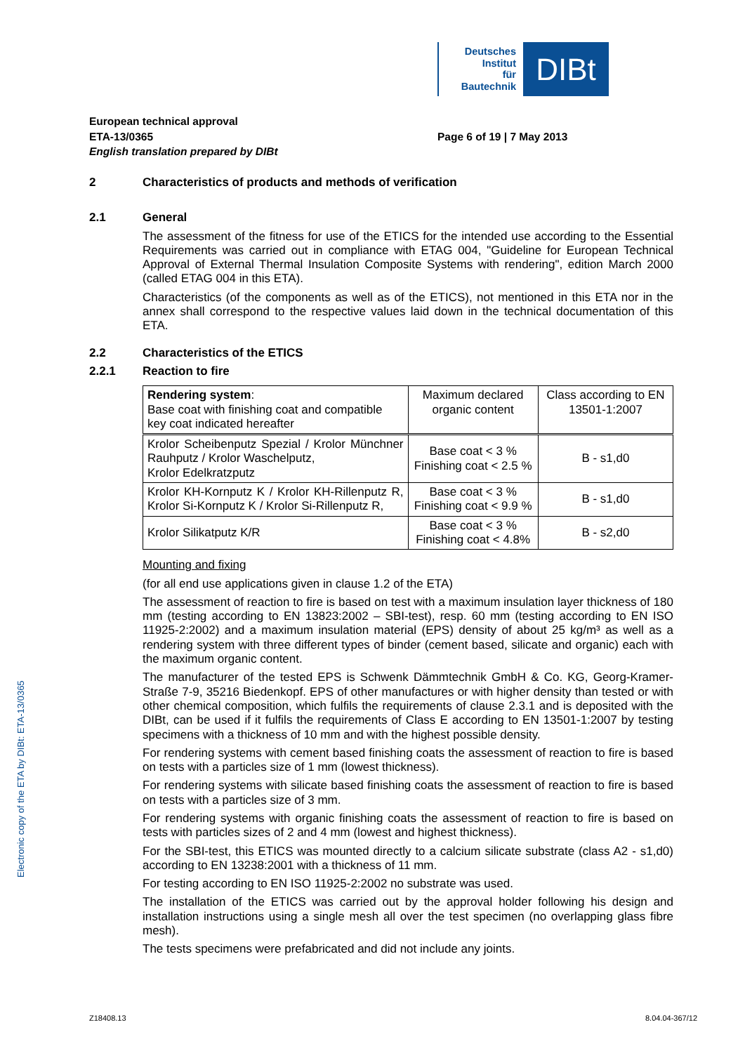Deutsches
Institut
für
Bautechnik
DIBt
European technical approval
ETA-13/0365
English translation prepared by DIBt
Page 6 of 19 | 7 May 2013
2 Characteristics of products and methods of verification
2.1 General
The assessment of the fitness for use of the ETICS for the intended use according to the Essential Requirements was carried out in compliance with ETAG 004, "Guideline for European Technical Approval of External Thermal Insulation Composite Systems with rendering", edition March 2000 (called ETAG 004 in this ETA).
Characteristics (of the components as well as of the ETICS), not mentioned in this ETA nor in the annex shall correspond to the respective values laid down in the technical documentation of this ETA.
2.2 Characteristics of the ETICS
2.2.1 Reaction to fire
| Rendering system : Base coat with finishing coat and compatible key coat indicated hereafter | Maximum declared organic content | Class according to EN 13501-1:2007 |
| --- | --- | --- |
| Krolor Scheibenputz Spezial / Krolor Münchner Rauhputz / Krolor Waschelputz, Krolor Edelkratzputz | Base coat < 3 % Finishing coat < 2.5 % | B - s1,d0 |
| Krolor KH-Kornputz K / Krolor KH-Rillenputz R, Krolor Si-Kornputz K / Krolor Si-Rillenputz R, | Base coat < 3 % Finishing coat < 9.9 % | B - s1,d0 |
| Krolor Silikatputz K/R | Base coat < 3 % Finishing coat < 4.8% | B - s2,d0 |
Mounting and fixing
(for all end use applications given in clause 1.2 of the ETA)
The assessment of reaction to fire is based on test with a maximum insulation layer thickness of 180 mm (testing according to EN 13823:2002 – SBI-test), resp. 60 mm (testing according to EN ISO 11925-2:2002) and a maximum insulation material (EPS) density of about 25 kg/m³ as well as a rendering system with three different types of binder (cement based, silicate and organic) each with the maximum organic content.
The manufacturer of the tested EPS is Schwenk Dämmtechnik GmbH & Co. KG, Georg-Kramer-Straße 7-9, 35216 Biedenkopf. EPS of other manufactures or with higher density than tested or with other chemical composition, which fulfils the requirements of clause 2.3.1 and is deposited with the DIBt, can be used if it fulfils the requirements of Class E according to EN 13501-1:2007 by testing specimens with a thickness of 10 mm and with the highest possible density.
For rendering systems with cement based finishing coats the assessment of reaction to fire is based on tests with a particles size of 1 mm (lowest thickness).
For rendering systems with silicate based finishing coats the assessment of reaction to fire is based on tests with a particles size of 3 mm.
For rendering systems with organic finishing coats the assessment of reaction to fire is based on tests with particles sizes of 2 and 4 mm (lowest and highest thickness).
For the SBI-test, this ETICS was mounted directly to a calcium silicate substrate (class A2 - s1,d0) according to EN 13238:2001 with a thickness of 11 mm.
For testing according to EN ISO 11925-2:2002 no substrate was used.
The installation of the ETICS was carried out by the approval holder following his design and installation instructions using a single mesh all over the test specimen (no overlapping glass fibre mesh).
The tests specimens were prefabricated and did not include any joints.
Electronic copy of the ETA by DIBt: ETA-13/0365
Z18408.13 8.04.04-367/12